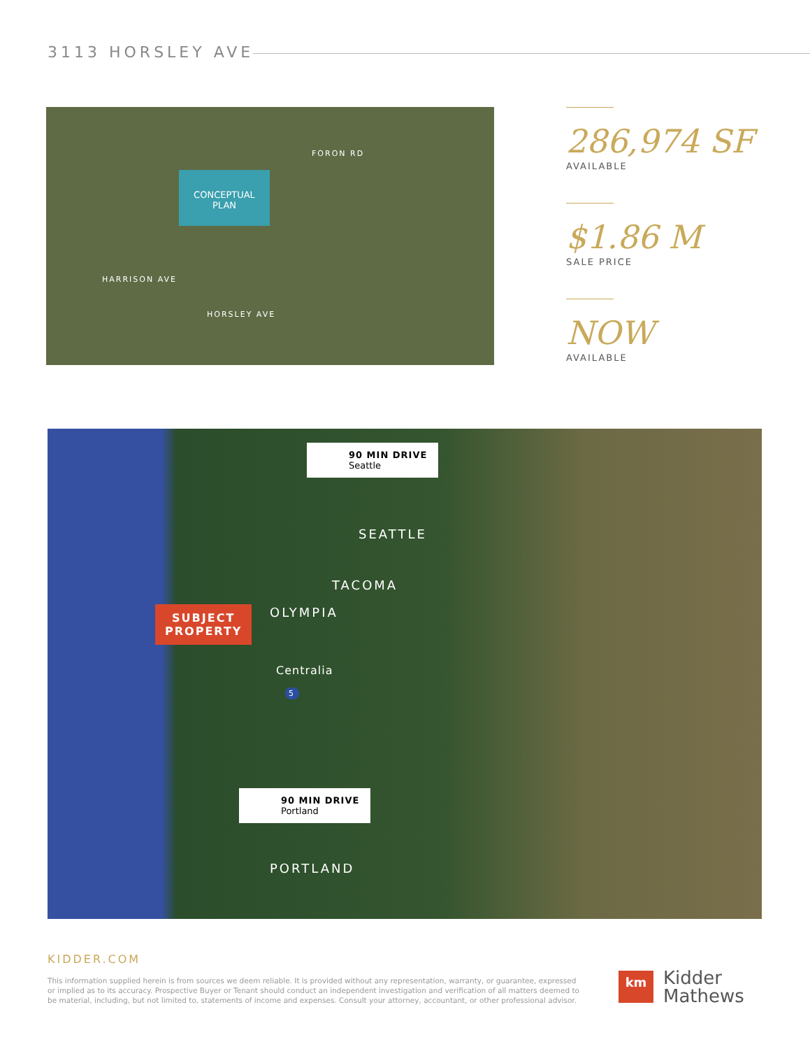3113 HORSLEY AVE
CONCEPTUAL
PLAN
FORON RD
HARRISON AVE
HORSLEY AVE
286,974 SF
AVAILABLE
$1.86 M
SALE PRICE
NOW
AVAILABLE
90 MIN DRIVE
Seattle
SEATTLE
TACOMA
OLYMPIA
SUBJECT
PROPERTY
Centralia
5
90 MIN DRIVE
Portland
PORTLAND
KIDDER.COM
This information supplied herein is from sources we deem reliable. It is provided without any representation, warranty, or guarantee, expressed or implied as to its accuracy. Prospective Buyer or Tenant should conduct an independent investigation and verification of all matters deemed to be material, including, but not limited to, statements of income and expenses. Consult your attorney, accountant, or other professional advisor.
km
Kidder
Mathews